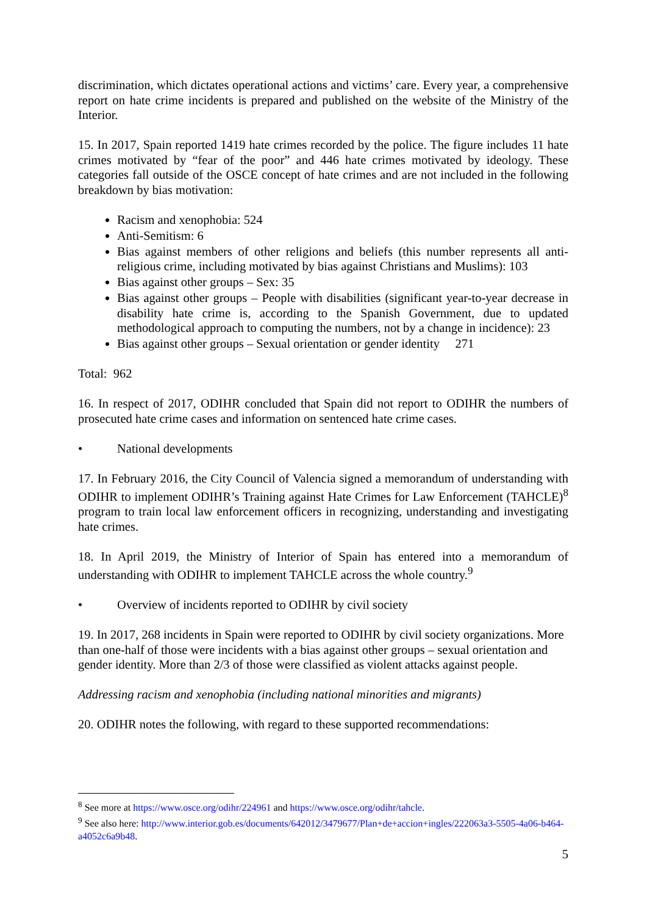discrimination, which dictates operational actions and victims’ care. Every year, a comprehensive report on hate crime incidents is prepared and published on the website of the Ministry of the Interior.
15. In 2017, Spain reported 1419 hate crimes recorded by the police. The figure includes 11 hate crimes motivated by “fear of the poor” and 446 hate crimes motivated by ideology. These categories fall outside of the OSCE concept of hate crimes and are not included in the following breakdown by bias motivation:
Racism and xenophobia: 524
Anti-Semitism: 6
Bias against members of other religions and beliefs (this number represents all anti-religious crime, including motivated by bias against Christians and Muslims): 103
Bias against other groups – Sex: 35
Bias against other groups – People with disabilities (significant year-to-year decrease in disability hate crime is, according to the Spanish Government, due to updated methodological approach to computing the numbers, not by a change in incidence): 23
Bias against other groups – Sexual orientation or gender identity 271
Total: 962
16. In respect of 2017, ODIHR concluded that Spain did not report to ODIHR the numbers of prosecuted hate crime cases and information on sentenced hate crime cases.
• National developments
17. In February 2016, the City Council of Valencia signed a memorandum of understanding with ODIHR to implement ODIHR’s Training against Hate Crimes for Law Enforcement (TAHCLE)<sup>8</sup> program to train local law enforcement officers in recognizing, understanding and investigating hate crimes.
18. In April 2019, the Ministry of Interior of Spain has entered into a memorandum of understanding with ODIHR to implement TAHCLE across the whole country.<sup>9</sup>
• Overview of incidents reported to ODIHR by civil society
19. In 2017, 268 incidents in Spain were reported to ODIHR by civil society organizations. More than one-half of those were incidents with a bias against other groups – sexual orientation and gender identity. More than 2/3 of those were classified as violent attacks against people.
Addressing racism and xenophobia (including national minorities and migrants)
20. ODIHR notes the following, with regard to these supported recommendations:
<sup>8</sup> See more at https://www.osce.org/odihr/224961 and https://www.osce.org/odihr/tahcle.
<sup>9</sup> See also here: http://www.interior.gob.es/documents/642012/3479677/Plan+de+accion+ingles/222063a3-5505-4a06-b464-a4052c6a9b48.
5